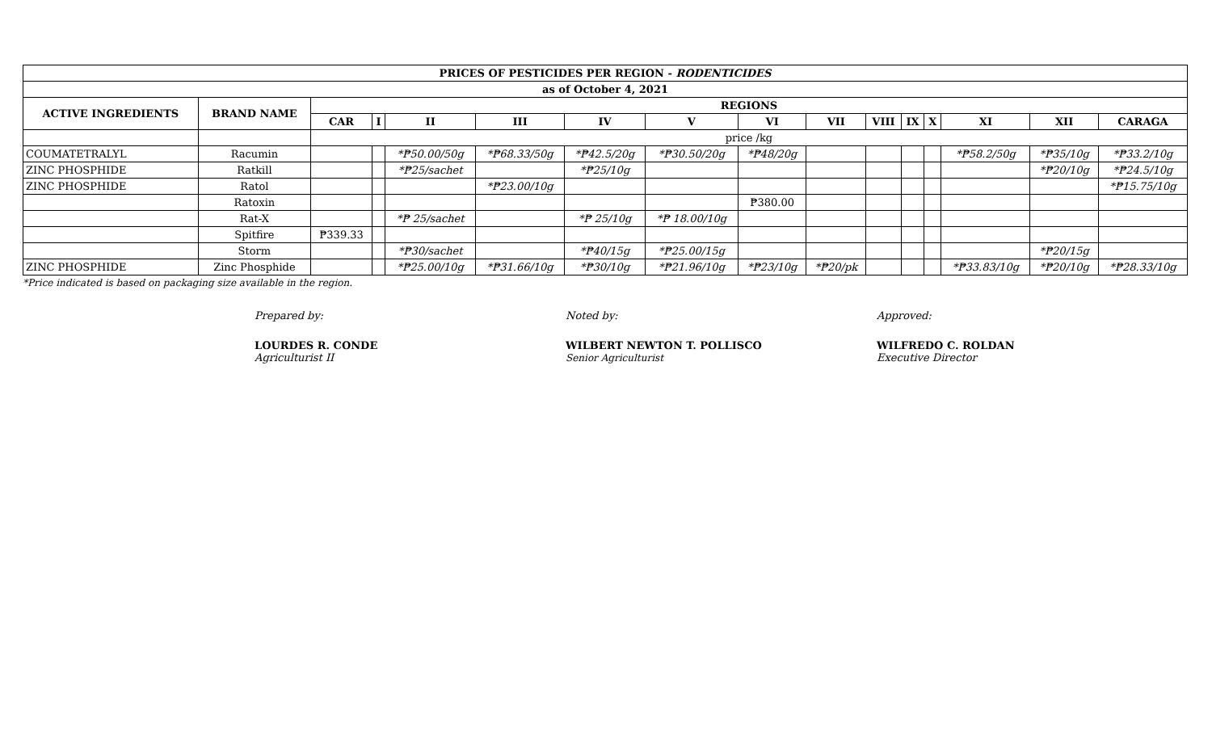| PRICES OF PESTICIDES PER REGION - RODENTICIDES | | | | | | | | | | | | | | | |
| --- | --- | --- | --- | --- | --- | --- | --- | --- | --- | --- | --- | --- | --- | --- | --- |
| as of October 4, 2021 | | | | | | | | | | | | | | | |
| ACTIVE INGREDIENTS | BRAND NAME | REGIONS | | | | | | | | | | | | | |
| | | CAR | I | II | III | IV | V | VI | VII | VIII | IX | X | XI | XII | CARAGA |
| | | price /kg | | | | | | | | | | | | | |
| COUMATETRALYL | Racumin | | | *₱50.00/50g | *₱68.33/50g | *₱42.5/20g | *₱30.50/20g | *₱48/20g | | | | | *₱58.2/50g | *₱35/10g | *₱33.2/10g |
| ZINC PHOSPHIDE | Ratkill | | | *₱25/sachet | | *₱25/10g | | | | | | | | *₱20/10g | *₱24.5/10g |
| ZINC PHOSPHIDE | Ratol | | | | *₱23.00/10g | | | | | | | | | | *₱15.75/10g |
| | Ratoxin | | | | | | | ₱380.00 | | | | | | | |
| | Rat-X | | | *₱ 25/sachet | | *₱ 25/10g | *₱ 18.00/10g | | | | | | | | |
| | Spitfire | ₱339.33 | | | | | | | | | | | | | |
| | Storm | | | *₱30/sachet | | *₱40/15g | *₱25.00/15g | | | | | | | *₱20/15g | |
| ZINC PHOSPHIDE | Zinc Phosphide | | | *₱25.00/10g | *₱31.66/10g | *₱30/10g | *₱21.96/10g | *₱23/10g | *₱20/pk | | | | *₱33.83/10g | *₱20/10g | *₱28.33/10g |
*Price indicated is based on packaging size available in the region.
Prepared by:
LOURDES R. CONDE
Agriculturist II
Noted by:
WILBERT NEWTON T. POLLISCO
Senior Agriculturist
Approved:
WILFREDO C. ROLDAN
Executive Director